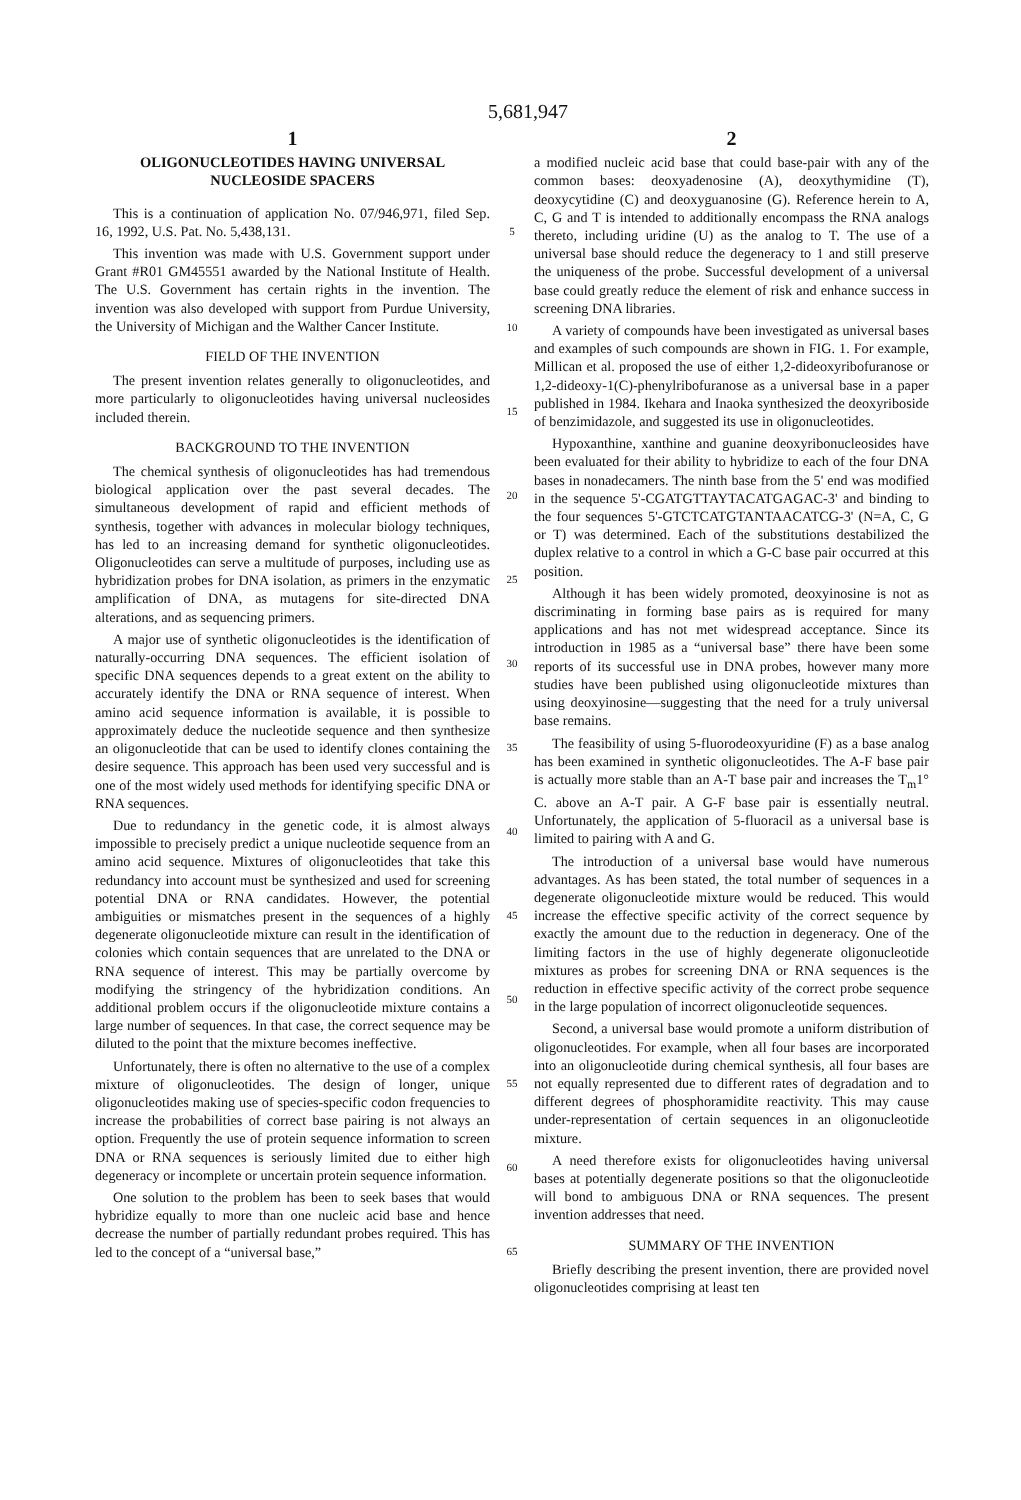5,681,947
1
OLIGONUCLEOTIDES HAVING UNIVERSAL NUCLEOSIDE SPACERS
This is a continuation of application No. 07/946,971, filed Sep. 16, 1992, U.S. Pat. No. 5,438,131.
This invention was made with U.S. Government support under Grant #R01 GM45551 awarded by the National Institute of Health. The U.S. Government has certain rights in the invention. The invention was also developed with support from Purdue University, the University of Michigan and the Walther Cancer Institute.
FIELD OF THE INVENTION
The present invention relates generally to oligonucleotides, and more particularly to oligonucleotides having universal nucleosides included therein.
BACKGROUND TO THE INVENTION
The chemical synthesis of oligonucleotides has had tremendous biological application over the past several decades. The simultaneous development of rapid and efficient methods of synthesis, together with advances in molecular biology techniques, has led to an increasing demand for synthetic oligonucleotides. Oligonucleotides can serve a multitude of purposes, including use as hybridization probes for DNA isolation, as primers in the enzymatic amplification of DNA, as mutagens for site-directed DNA alterations, and as sequencing primers.
A major use of synthetic oligonucleotides is the identification of naturally-occurring DNA sequences. The efficient isolation of specific DNA sequences depends to a great extent on the ability to accurately identify the DNA or RNA sequence of interest. When amino acid sequence information is available, it is possible to approximately deduce the nucleotide sequence and then synthesize an oligonucleotide that can be used to identify clones containing the desire sequence. This approach has been used very successful and is one of the most widely used methods for identifying specific DNA or RNA sequences.
Due to redundancy in the genetic code, it is almost always impossible to precisely predict a unique nucleotide sequence from an amino acid sequence. Mixtures of oligonucleotides that take this redundancy into account must be synthesized and used for screening potential DNA or RNA candidates. However, the potential ambiguities or mismatches present in the sequences of a highly degenerate oligonucleotide mixture can result in the identification of colonies which contain sequences that are unrelated to the DNA or RNA sequence of interest. This may be partially overcome by modifying the stringency of the hybridization conditions. An additional problem occurs if the oligonucleotide mixture contains a large number of sequences. In that case, the correct sequence may be diluted to the point that the mixture becomes ineffective.
Unfortunately, there is often no alternative to the use of a complex mixture of oligonucleotides. The design of longer, unique oligonucleotides making use of species-specific codon frequencies to increase the probabilities of correct base pairing is not always an option. Frequently the use of protein sequence information to screen DNA or RNA sequences is seriously limited due to either high degeneracy or incomplete or uncertain protein sequence information.
One solution to the problem has been to seek bases that would hybridize equally to more than one nucleic acid base and hence decrease the number of partially redundant probes required. This has led to the concept of a “universal base,”
5
10
15
20
25
30
35
40
45
50
55
60
65
2
a modified nucleic acid base that could base-pair with any of the common bases: deoxyadenosine (A), deoxythymidine (T), deoxycytidine (C) and deoxyguanosine (G). Reference herein to A, C, G and T is intended to additionally encompass the RNA analogs thereto, including uridine (U) as the analog to T. The use of a universal base should reduce the degeneracy to 1 and still preserve the uniqueness of the probe. Successful development of a universal base could greatly reduce the element of risk and enhance success in screening DNA libraries.
A variety of compounds have been investigated as universal bases and examples of such compounds are shown in FIG. 1. For example, Millican et al. proposed the use of either 1,2-dideoxyribofuranose or 1,2-dideoxy-1(C)-phenylribofuranose as a universal base in a paper published in 1984. Ikehara and Inaoka synthesized the deoxyriboside of benzimidazole, and suggested its use in oligonucleotides.
Hypoxanthine, xanthine and guanine deoxyribonucleosides have been evaluated for their ability to hybridize to each of the four DNA bases in nonadecamers. The ninth base from the 5' end was modified in the sequence 5'-CGATGTTAYTACATGAGAC-3' and binding to the four sequences 5'-GTCTCATGTANTAACATCG-3' (N=A, C, G or T) was determined. Each of the substitutions destabilized the duplex relative to a control in which a G-C base pair occurred at this position.
Although it has been widely promoted, deoxyinosine is not as discriminating in forming base pairs as is required for many applications and has not met widespread acceptance. Since its introduction in 1985 as a “universal base” there have been some reports of its successful use in DNA probes, however many more studies have been published using oligonucleotide mixtures than using deoxyinosine—suggesting that the need for a truly universal base remains.
The feasibility of using 5-fluorodeoxyuridine (F) as a base analog has been examined in synthetic oligonucleotides. The A-F base pair is actually more stable than an A-T base pair and increases the T<sub>m</sub>1° C. above an A-T pair. A G-F base pair is essentially neutral. Unfortunately, the application of 5-fluoracil as a universal base is limited to pairing with A and G.
The introduction of a universal base would have numerous advantages. As has been stated, the total number of sequences in a degenerate oligonucleotide mixture would be reduced. This would increase the effective specific activity of the correct sequence by exactly the amount due to the reduction in degeneracy. One of the limiting factors in the use of highly degenerate oligonucleotide mixtures as probes for screening DNA or RNA sequences is the reduction in effective specific activity of the correct probe sequence in the large population of incorrect oligonucleotide sequences.
Second, a universal base would promote a uniform distribution of oligonucleotides. For example, when all four bases are incorporated into an oligonucleotide during chemical synthesis, all four bases are not equally represented due to different rates of degradation and to different degrees of phosphoramidite reactivity. This may cause under-representation of certain sequences in an oligonucleotide mixture.
A need therefore exists for oligonucleotides having universal bases at potentially degenerate positions so that the oligonucleotide will bond to ambiguous DNA or RNA sequences. The present invention addresses that need.
SUMMARY OF THE INVENTION
Briefly describing the present invention, there are provided novel oligonucleotides comprising at least ten